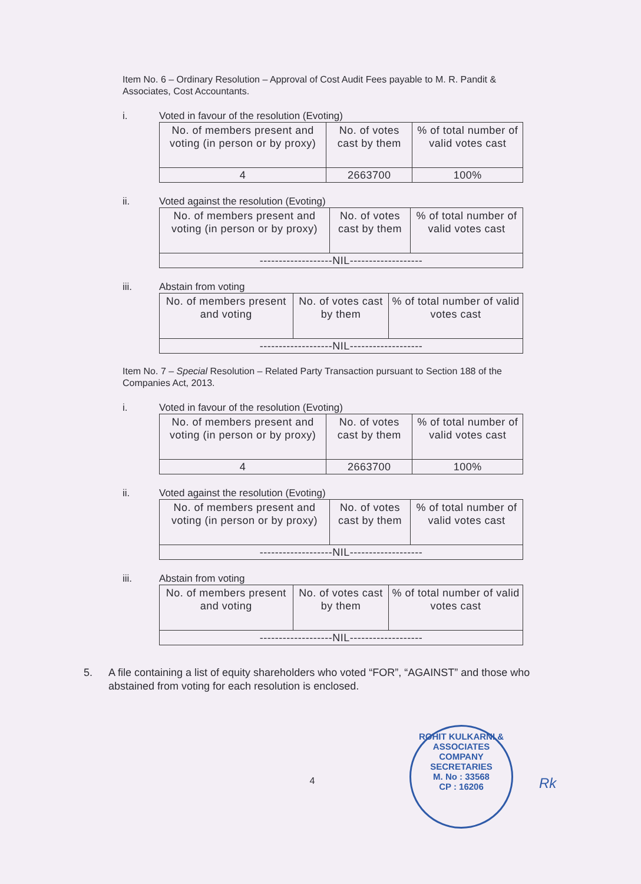Item No. 6 – Ordinary Resolution – Approval of Cost Audit Fees payable to M. R. Pandit & Associates, Cost Accountants.
i. Voted in favour of the resolution (Evoting)
| No. of members present and voting (in person or by proxy) | No. of votes cast by them | % of total number of valid votes cast |
| 4 | 2663700 | 100% |
ii. Voted against the resolution (Evoting)
| No. of members present and voting (in person or by proxy) | No. of votes cast by them | % of total number of valid votes cast |
| -------------------NIL------------------- | | |
iii. Abstain from voting
| No. of members present and voting | No. of votes cast by them | % of total number of valid votes cast |
| -------------------NIL------------------- | | |
Item No. 7 – Special Resolution – Related Party Transaction pursuant to Section 188 of the Companies Act, 2013.
i. Voted in favour of the resolution (Evoting)
| No. of members present and voting (in person or by proxy) | No. of votes cast by them | % of total number of valid votes cast |
| 4 | 2663700 | 100% |
ii. Voted against the resolution (Evoting)
| No. of members present and voting (in person or by proxy) | No. of votes cast by them | % of total number of valid votes cast |
| -------------------NIL------------------- | | |
iii. Abstain from voting
| No. of members present and voting | No. of votes cast by them | % of total number of valid votes cast |
| -------------------NIL------------------- | | |
5. A file containing a list of equity shareholders who voted “FOR”, “AGAINST” and those who abstained from voting for each resolution is enclosed.
4
ROHIT KULKARNI & ASSOCIATES COMPANY SECRETARIES
M. No : 33568
CP : 16206
Rk